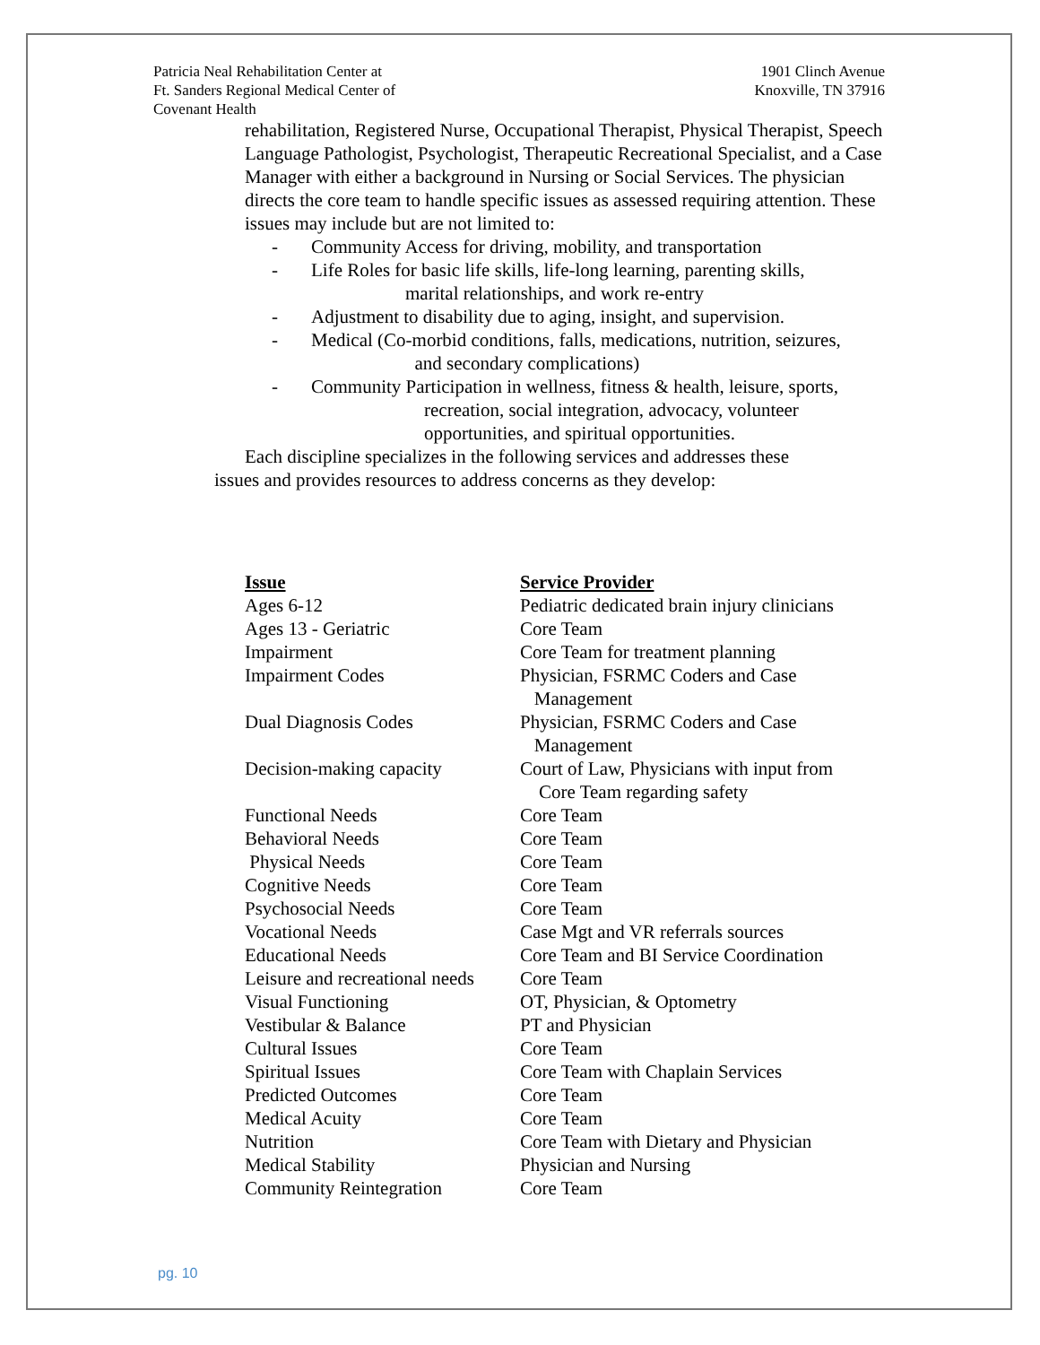Patricia Neal Rehabilitation Center at
Ft. Sanders Regional Medical Center of
Covenant Health
1901 Clinch Avenue
Knoxville, TN 37916
rehabilitation, Registered Nurse, Occupational Therapist, Physical Therapist, Speech Language Pathologist, Psychologist, Therapeutic Recreational Specialist, and a Case Manager with either a background in Nursing or Social Services. The physician directs the core team to handle specific issues as assessed requiring attention. These issues may include but are not limited to:
- Community Access for driving, mobility, and transportation
- Life Roles for basic life skills, life-long learning, parenting skills,
marital relationships, and work re-entry
- Adjustment to disability due to aging, insight, and supervision.
- Medical (Co-morbid conditions, falls, medications, nutrition, seizures,
and secondary complications)
- Community Participation in wellness, fitness & health, leisure, sports,
recreation, social integration, advocacy, volunteer
opportunities, and spiritual opportunities.
Each discipline specializes in the following services and addresses these
issues and provides resources to address concerns as they develop:
| Issue | Service Provider |
| --- | --- |
| Ages 6-12 | Pediatric dedicated brain injury clinicians |
| Ages 13 - Geriatric | Core Team |
| Impairment | Core Team for treatment planning |
| Impairment Codes | Physician, FSRMC Coders and Case Management |
| Dual Diagnosis Codes | Physician, FSRMC Coders and Case Management |
| Decision-making capacity | Court of Law, Physicians with input from Core Team regarding safety |
| Functional Needs | Core Team |
| Behavioral Needs | Core Team |
| Physical Needs | Core Team |
| Cognitive Needs | Core Team |
| Psychosocial Needs | Core Team |
| Vocational Needs | Case Mgt and VR referrals sources |
| Educational Needs | Core Team and BI Service Coordination |
| Leisure and recreational needs | Core Team |
| Visual Functioning | OT, Physician, & Optometry |
| Vestibular & Balance | PT and Physician |
| Cultural Issues | Core Team |
| Spiritual Issues | Core Team with Chaplain Services |
| Predicted Outcomes | Core Team |
| Medical Acuity | Core Team |
| Nutrition | Core Team with Dietary and Physician |
| Medical Stability | Physician and Nursing |
| Community Reintegration | Core Team |
pg. 10